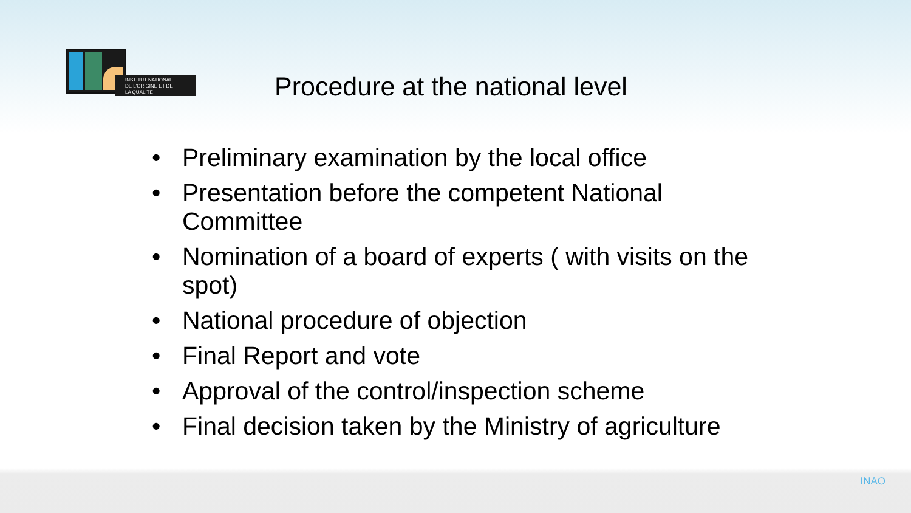INSTITUT NATIONAL
DE L'ORIGINE ET DE
LA QUALITE
Procedure at the national level
• Preliminary examination by the local office
• Presentation before the competent National Committee
• Nomination of a board of experts ( with visits on the spot)
• National procedure of objection
• Final Report and vote
• Approval of the control/inspection scheme
• Final decision taken by the Ministry of agriculture
INAO